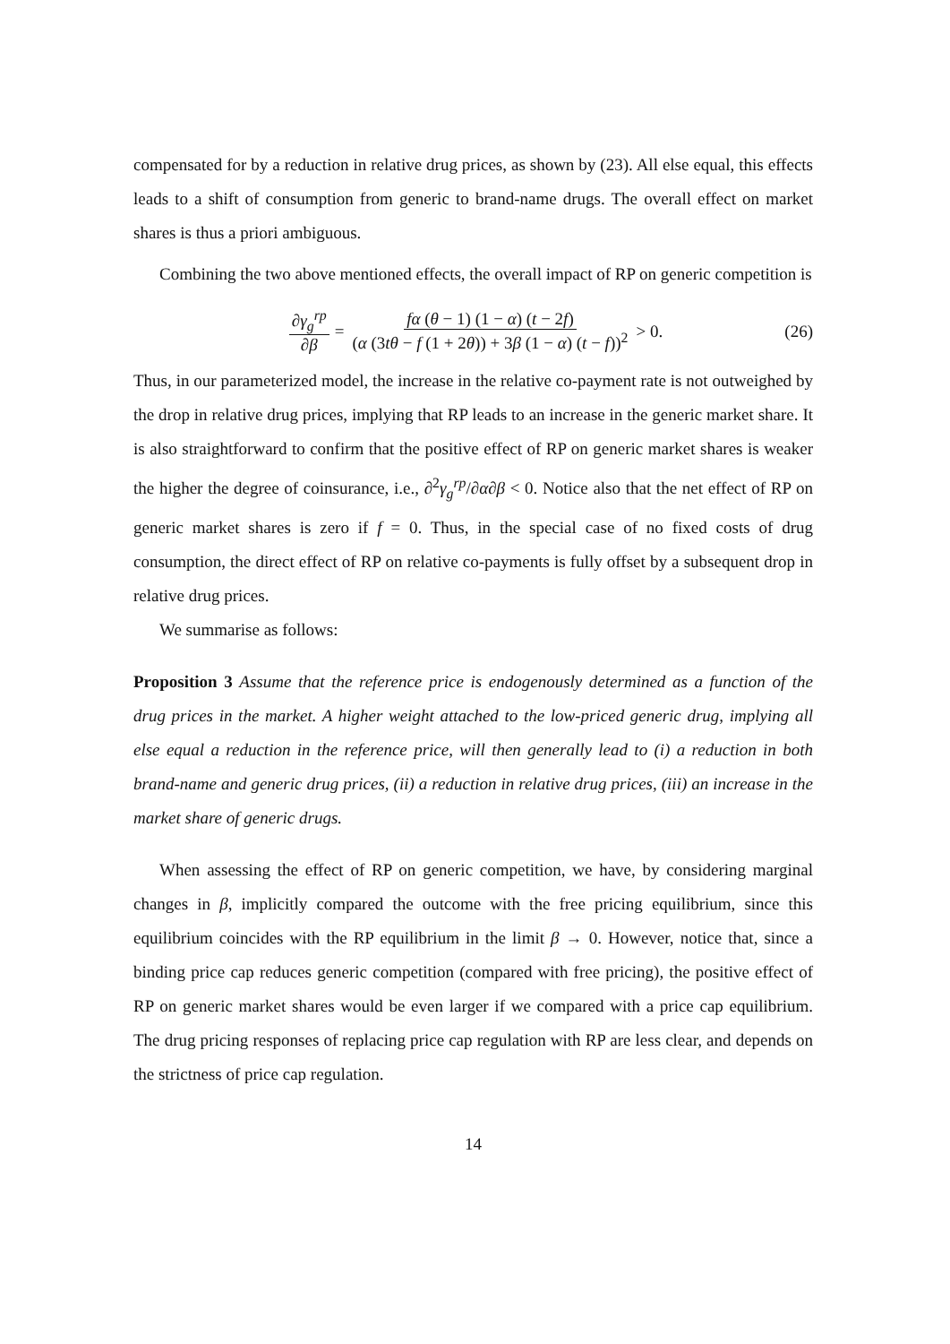compensated for by a reduction in relative drug prices, as shown by (23). All else equal, this effects leads to a shift of consumption from generic to brand-name drugs. The overall effect on market shares is thus a priori ambiguous.
Combining the two above mentioned effects, the overall impact of RP on generic competition is
∂γ<sub>g</sub><sup>rp</sup> ∂β = fα (θ − 1) (1 − α) (t − 2f) (α (3tθ − f (1 + 2θ)) + 3β (1 − α) (t − f))<sup>2</sup> > 0. (26)
Thus, in our parameterized model, the increase in the relative co-payment rate is not outweighed by the drop in relative drug prices, implying that RP leads to an increase in the generic market share. It is also straightforward to confirm that the positive effect of RP on generic market shares is weaker the higher the degree of coinsurance, i.e., ∂<sup>2</sup>γ<sub>g</sub><sup>rp</sup>/∂α∂β < 0. Notice also that the net effect of RP on generic market shares is zero if f = 0. Thus, in the special case of no fixed costs of drug consumption, the direct effect of RP on relative co-payments is fully offset by a subsequent drop in relative drug prices.
We summarise as follows:
Proposition 3 Assume that the reference price is endogenously determined as a function of the drug prices in the market. A higher weight attached to the low-priced generic drug, implying all else equal a reduction in the reference price, will then generally lead to (i) a reduction in both brand-name and generic drug prices, (ii) a reduction in relative drug prices, (iii) an increase in the market share of generic drugs.
When assessing the effect of RP on generic competition, we have, by considering marginal changes in β, implicitly compared the outcome with the free pricing equilibrium, since this equilibrium coincides with the RP equilibrium in the limit β → 0. However, notice that, since a binding price cap reduces generic competition (compared with free pricing), the positive effect of RP on generic market shares would be even larger if we compared with a price cap equilibrium. The drug pricing responses of replacing price cap regulation with RP are less clear, and depends on the strictness of price cap regulation.
14